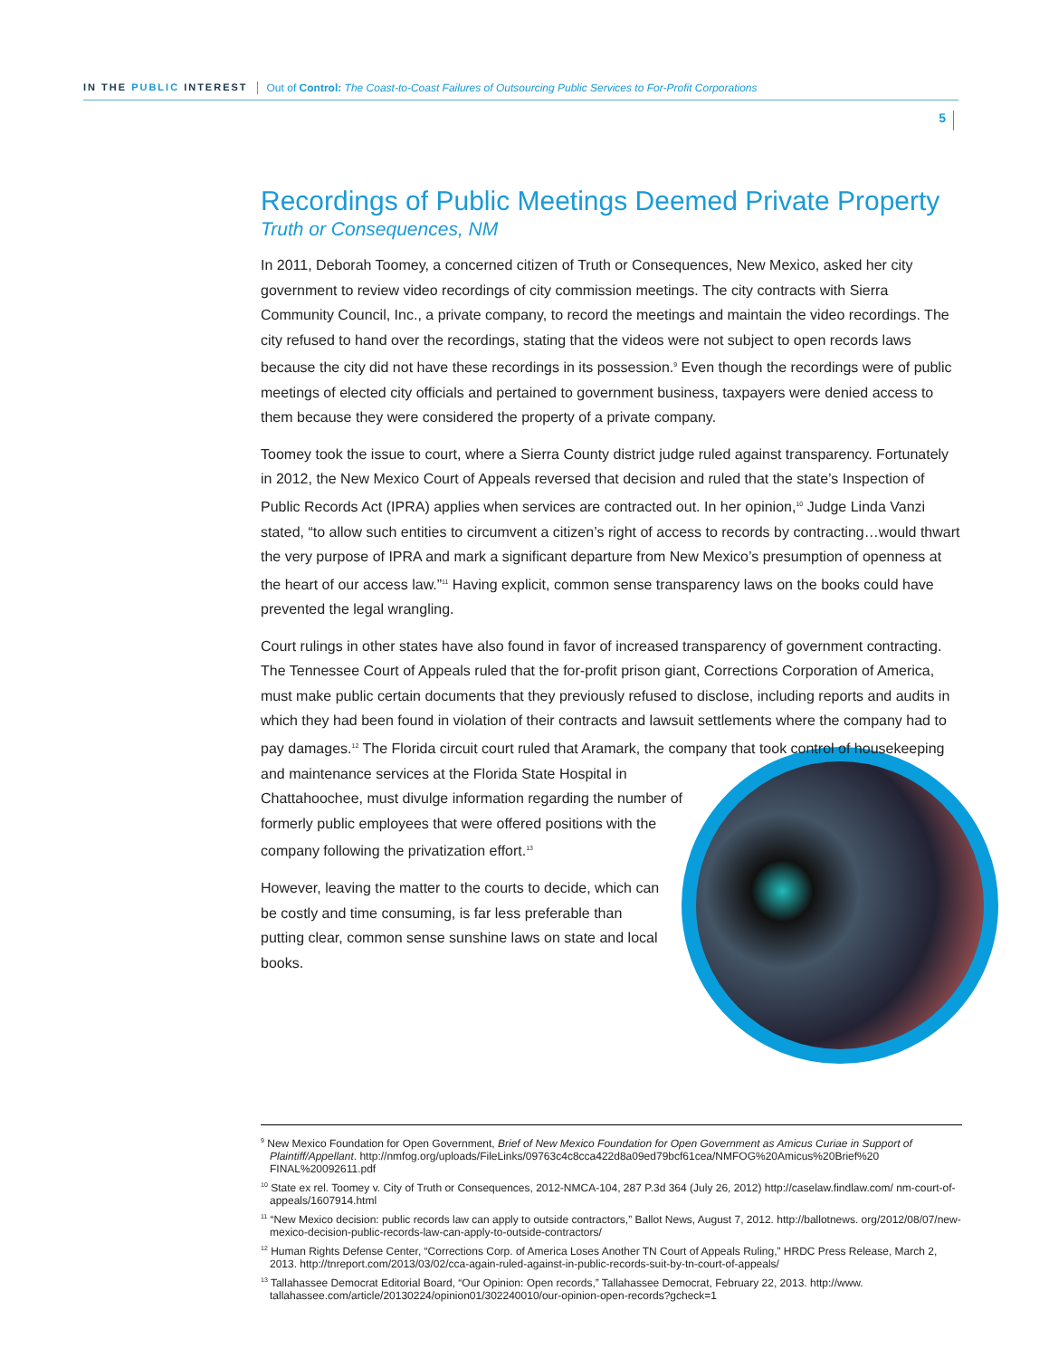IN THE PUBLIC INTEREST Out of Control: The Coast-to-Coast Failures of Outsourcing Public Services to For-Profit Corporations
5
Recordings of Public Meetings Deemed Private Property
Truth or Consequences, NM
In 2011, Deborah Toomey, a concerned citizen of Truth or Consequences, New Mexico, asked her city government to review video recordings of city commission meetings. The city contracts with Sierra Community Council, Inc., a private company, to record the meetings and maintain the video recordings. The city refused to hand over the recordings, stating that the videos were not subject to open records laws because the city did not have these recordings in its possession.<sup>9</sup> Even though the recordings were of public meetings of elected city officials and pertained to government business, taxpayers were denied access to them because they were considered the property of a private company.
Toomey took the issue to court, where a Sierra County district judge ruled against transparency. Fortunately in 2012, the New Mexico Court of Appeals reversed that decision and ruled that the state’s Inspection of Public Records Act (IPRA) applies when services are contracted out. In her opinion,<sup>10</sup> Judge Linda Vanzi stated, “to allow such entities to circumvent a citizen’s right of access to records by contracting…would thwart the very purpose of IPRA and mark a significant departure from New Mexico’s presumption of openness at the heart of our access law.”<sup>11</sup> Having explicit, common sense transparency laws on the books could have prevented the legal wrangling.
Court rulings in other states have also found in favor of increased transparency of government contracting. The Tennessee Court of Appeals ruled that the for-profit prison giant, Corrections Corporation of America, must make public certain documents that they previously refused to disclose, including reports and audits in which they had been found in violation of their contracts and lawsuit settlements where the company had to pay damages.<sup>12</sup> The Florida circuit court ruled that Aramark, the company that took control of housekeeping and maintenance services at the Florida State Hospital in Chattahoochee, must divulge information regarding the number of formerly public employees that were offered positions with the company following the privatization effort.<sup>13</sup>
However, leaving the matter to the courts to decide, which can be costly and time consuming, is far less preferable than putting clear, common sense sunshine laws on state and local books.
<sup>9</sup> New Mexico Foundation for Open Government, Brief of New Mexico Foundation for Open Government as Amicus Curiae in Support of Plaintiff/Appellant. http://nmfog.org/uploads/FileLinks/09763c4c8cca422d8a09ed79bcf61cea/NMFOG%20Amicus%20Brief%20 FINAL%20092611.pdf
<sup>10</sup> State ex rel. Toomey v. City of Truth or Consequences, 2012-NMCA-104, 287 P.3d 364 (July 26, 2012) http://caselaw.findlaw.com/ nm-court-of-appeals/1607914.html
<sup>11</sup> “New Mexico decision: public records law can apply to outside contractors,” Ballot News, August 7, 2012. http://ballotnews. org/2012/08/07/new-mexico-decision-public-records-law-can-apply-to-outside-contractors/
<sup>12</sup> Human Rights Defense Center, “Corrections Corp. of America Loses Another TN Court of Appeals Ruling,” HRDC Press Release, March 2, 2013. http://tnreport.com/2013/03/02/cca-again-ruled-against-in-public-records-suit-by-tn-court-of-appeals/
<sup>13</sup> Tallahassee Democrat Editorial Board, “Our Opinion: Open records,” Tallahassee Democrat, February 22, 2013. http://www. tallahassee.com/article/20130224/opinion01/302240010/our-opinion-open-records?gcheck=1